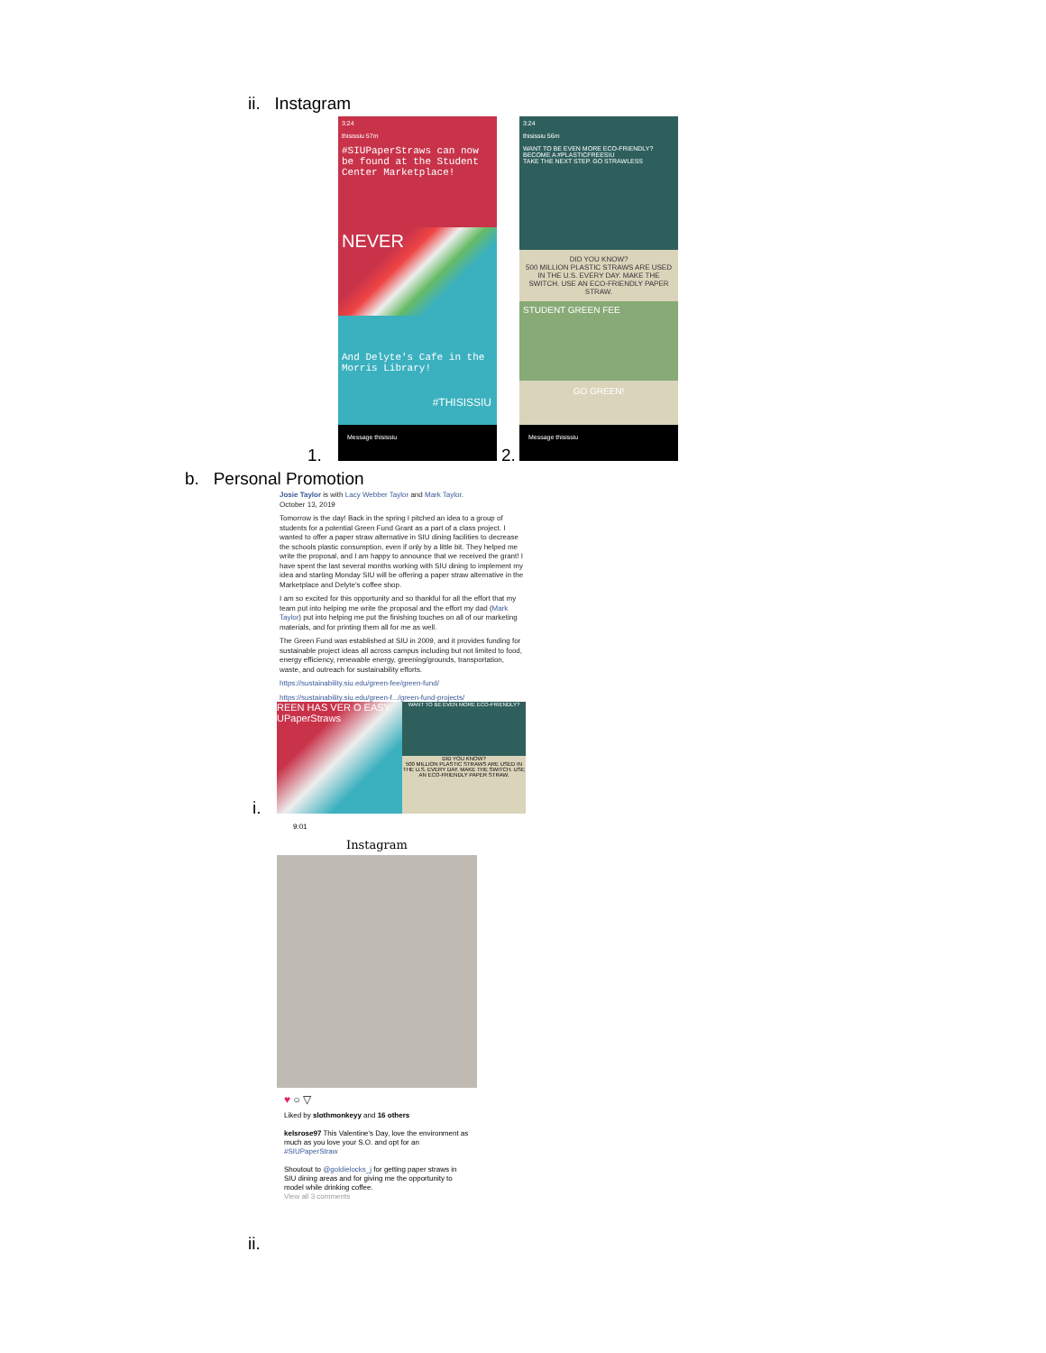ii. Instagram
3:24
thisissiu 57m
#SIUPaperStraws can now be found at the Student Center Marketplace!
NEVER
And Delyte's Cafe in the Morris Library!
#THISISSIU
Message thisissiu
1.
3:24
thisissiu 56m
WANT TO BE EVEN MORE ECO-FRIENDLY? BECOME A #PLASTICFREESIU
TAKE THE NEXT STEP. GO STRAWLESS
DID YOU KNOW?
500 MILLION PLASTIC STRAWS ARE USED IN THE U.S. EVERY DAY. MAKE THE SWITCH. USE AN ECO-FRIENDLY PAPER STRAW.
STUDENT GREEN FEE
GO GREEN!
Message thisissiu
2.
b. Personal Promotion
Josie Taylor is with Lacy Webber Taylor and Mark Taylor.
October 13, 2019
Tomorrow is the day! Back in the spring I pitched an idea to a group of students for a potential Green Fund Grant as a part of a class project. I wanted to offer a paper straw alternative in SIU dining facilities to decrease the schools plastic consumption, even if only by a little bit. They helped me write the proposal, and I am happy to announce that we received the grant! I have spent the last several months working with SIU dining to implement my idea and starting Monday SIU will be offering a paper straw alternative in the Marketplace and Delyte's coffee shop.
I am so excited for this opportunity and so thankful for all the effort that my team put into helping me write the proposal and the effort my dad (Mark Taylor) put into helping me put the finishing touches on all of our marketing materials, and for printing them all for me as well.
The Green Fund was established at SIU in 2009, and it provides funding for sustainable project ideas all across campus including but not limited to food, energy efficiency, renewable energy, greening/grounds, transportation, waste, and outreach for sustainability efforts.
https://sustainability.siu.edu/green-fee/green-fund/
https://sustainability.siu.edu/green-f.../green-fund-projects/
REEN HAS VER O EASY. UPaperStraws
WANT TO BE EVEN MORE ECO-FRIENDLY?
DID YOU KNOW?
500 MILLION PLASTIC STRAWS ARE USED IN THE U.S. EVERY DAY. MAKE THE SWITCH. USE AN ECO-FRIENDLY PAPER STRAW.
i.
9:01
Instagram
♥ ○ ▽
Liked by slothmonkeyy and 16 others
kelsrose97 This Valentine's Day, love the environment as much as you love your S.O. and opt for an #SIUPaperStraw
Shoutout to @goldielocks_j for getting paper straws in SIU dining areas and for giving me the opportunity to model while drinking coffee.
View all 3 comments
ii.